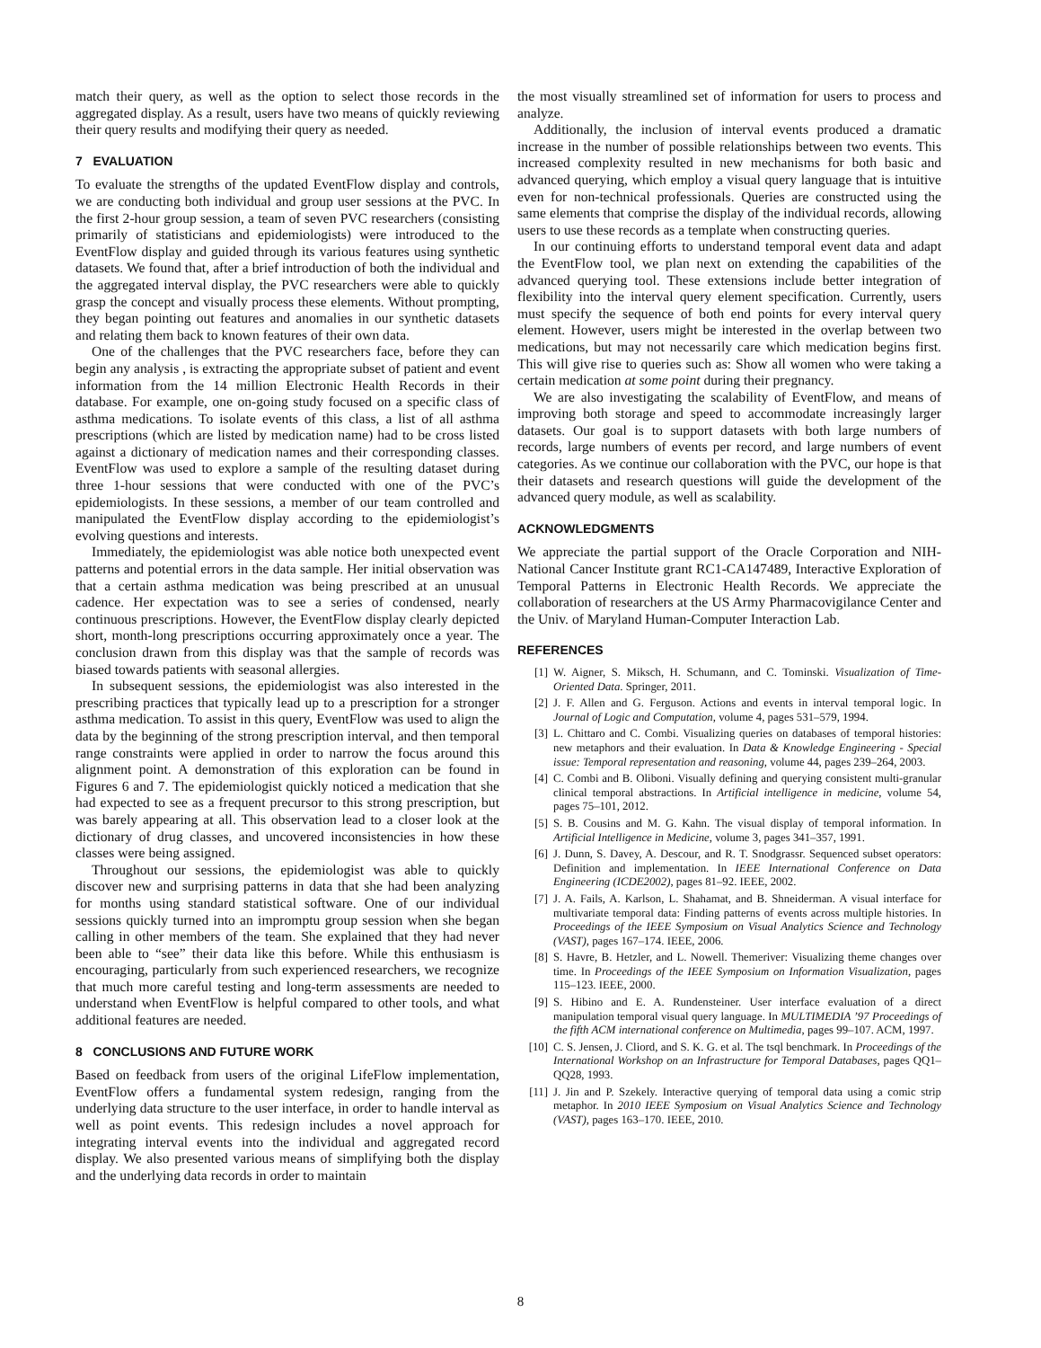match their query, as well as the option to select those records in the aggregated display. As a result, users have two means of quickly reviewing their query results and modifying their query as needed.
7 EVALUATION
To evaluate the strengths of the updated EventFlow display and controls, we are conducting both individual and group user sessions at the PVC. In the first 2-hour group session, a team of seven PVC researchers (consisting primarily of statisticians and epidemiologists) were introduced to the EventFlow display and guided through its various features using synthetic datasets. We found that, after a brief introduction of both the individual and the aggregated interval display, the PVC researchers were able to quickly grasp the concept and visually process these elements. Without prompting, they began pointing out features and anomalies in our synthetic datasets and relating them back to known features of their own data.
One of the challenges that the PVC researchers face, before they can begin any analysis , is extracting the appropriate subset of patient and event information from the 14 million Electronic Health Records in their database. For example, one on-going study focused on a specific class of asthma medications. To isolate events of this class, a list of all asthma prescriptions (which are listed by medication name) had to be cross listed against a dictionary of medication names and their corresponding classes. EventFlow was used to explore a sample of the resulting dataset during three 1-hour sessions that were conducted with one of the PVC’s epidemiologists. In these sessions, a member of our team controlled and manipulated the EventFlow display according to the epidemiologist’s evolving questions and interests.
Immediately, the epidemiologist was able notice both unexpected event patterns and potential errors in the data sample. Her initial observation was that a certain asthma medication was being prescribed at an unusual cadence. Her expectation was to see a series of condensed, nearly continuous prescriptions. However, the EventFlow display clearly depicted short, month-long prescriptions occurring approximately once a year. The conclusion drawn from this display was that the sample of records was biased towards patients with seasonal allergies.
In subsequent sessions, the epidemiologist was also interested in the prescribing practices that typically lead up to a prescription for a stronger asthma medication. To assist in this query, EventFlow was used to align the data by the beginning of the strong prescription interval, and then temporal range constraints were applied in order to narrow the focus around this alignment point. A demonstration of this exploration can be found in Figures 6 and 7. The epidemiologist quickly noticed a medication that she had expected to see as a frequent precursor to this strong prescription, but was barely appearing at all. This observation lead to a closer look at the dictionary of drug classes, and uncovered inconsistencies in how these classes were being assigned.
Throughout our sessions, the epidemiologist was able to quickly discover new and surprising patterns in data that she had been analyzing for months using standard statistical software. One of our individual sessions quickly turned into an impromptu group session when she began calling in other members of the team. She explained that they had never been able to “see” their data like this before. While this enthusiasm is encouraging, particularly from such experienced researchers, we recognize that much more careful testing and long-term assessments are needed to understand when EventFlow is helpful compared to other tools, and what additional features are needed.
8 CONCLUSIONS AND FUTURE WORK
Based on feedback from users of the original LifeFlow implementation, EventFlow offers a fundamental system redesign, ranging from the underlying data structure to the user interface, in order to handle interval as well as point events. This redesign includes a novel approach for integrating interval events into the individual and aggregated record display. We also presented various means of simplifying both the display and the underlying data records in order to maintain
the most visually streamlined set of information for users to process and analyze.
Additionally, the inclusion of interval events produced a dramatic increase in the number of possible relationships between two events. This increased complexity resulted in new mechanisms for both basic and advanced querying, which employ a visual query language that is intuitive even for non-technical professionals. Queries are constructed using the same elements that comprise the display of the individual records, allowing users to use these records as a template when constructing queries.
In our continuing efforts to understand temporal event data and adapt the EventFlow tool, we plan next on extending the capabilities of the advanced querying tool. These extensions include better integration of flexibility into the interval query element specification. Currently, users must specify the sequence of both end points for every interval query element. However, users might be interested in the overlap between two medications, but may not necessarily care which medication begins first. This will give rise to queries such as: Show all women who were taking a certain medication at some point during their pregnancy.
We are also investigating the scalability of EventFlow, and means of improving both storage and speed to accommodate increasingly larger datasets. Our goal is to support datasets with both large numbers of records, large numbers of events per record, and large numbers of event categories. As we continue our collaboration with the PVC, our hope is that their datasets and research questions will guide the development of the advanced query module, as well as scalability.
ACKNOWLEDGMENTS
We appreciate the partial support of the Oracle Corporation and NIH-National Cancer Institute grant RC1-CA147489, Interactive Exploration of Temporal Patterns in Electronic Health Records. We appreciate the collaboration of researchers at the US Army Pharmacovigilance Center and the Univ. of Maryland Human-Computer Interaction Lab.
REFERENCES
[1] W. Aigner, S. Miksch, H. Schumann, and C. Tominski. Visualization of Time-Oriented Data. Springer, 2011.
[2] J. F. Allen and G. Ferguson. Actions and events in interval temporal logic. In Journal of Logic and Computation, volume 4, pages 531–579, 1994.
[3] L. Chittaro and C. Combi. Visualizing queries on databases of temporal histories: new metaphors and their evaluation. In Data & Knowledge Engineering - Special issue: Temporal representation and reasoning, volume 44, pages 239–264, 2003.
[4] C. Combi and B. Oliboni. Visually defining and querying consistent multi-granular clinical temporal abstractions. In Artificial intelligence in medicine, volume 54, pages 75–101, 2012.
[5] S. B. Cousins and M. G. Kahn. The visual display of temporal information. In Artificial Intelligence in Medicine, volume 3, pages 341–357, 1991.
[6] J. Dunn, S. Davey, A. Descour, and R. T. Snodgrassr. Sequenced subset operators: Definition and implementation. In IEEE International Conference on Data Engineering (ICDE2002), pages 81–92. IEEE, 2002.
[7] J. A. Fails, A. Karlson, L. Shahamat, and B. Shneiderman. A visual interface for multivariate temporal data: Finding patterns of events across multiple histories. In Proceedings of the IEEE Symposium on Visual Analytics Science and Technology (VAST), pages 167–174. IEEE, 2006.
[8] S. Havre, B. Hetzler, and L. Nowell. Themeriver: Visualizing theme changes over time. In Proceedings of the IEEE Symposium on Information Visualization, pages 115–123. IEEE, 2000.
[9] S. Hibino and E. A. Rundensteiner. User interface evaluation of a direct manipulation temporal visual query language. In MULTIMEDIA ’97 Proceedings of the fifth ACM international conference on Multimedia, pages 99–107. ACM, 1997.
[10] C. S. Jensen, J. Cliord, and S. K. G. et al. The tsql benchmark. In Proceedings of the International Workshop on an Infrastructure for Temporal Databases, pages QQ1–QQ28, 1993.
[11] J. Jin and P. Szekely. Interactive querying of temporal data using a comic strip metaphor. In 2010 IEEE Symposium on Visual Analytics Science and Technology (VAST), pages 163–170. IEEE, 2010.
8